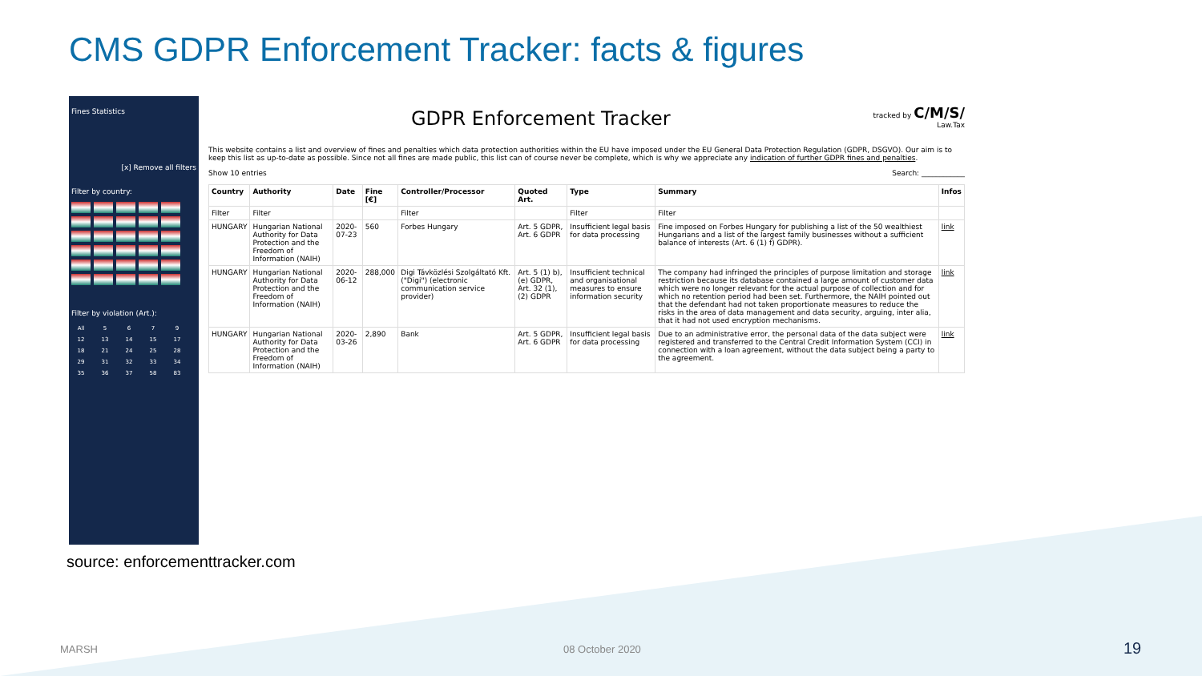CMS GDPR Enforcement Tracker: facts & figures
Fines Statistics
[x] Remove all filters
Filter by country:
Filter by violation (Art.):
All 5679 12 13 14 15 17 18 21 24 25 28 29 31 32 33 34 35 36 37 58 83
tracked by C/M/S/
Law.Tax
GDPR Enforcement Tracker
This website contains a list and overview of fines and penalties which data protection authorities within the EU have imposed under the EU General Data Protection Regulation (GDPR, DSGVO). Our aim is to keep this list as up-to-date as possible. Since not all fines are made public, this list can of course never be complete, which is why we appreciate any indication of further GDPR fines and penalties.
Show 10 entries Search: ____________
| Country | Authority | Date | Fine [€] | Controller/Processor | Quoted Art. | Type | Summary | Infos |
| --- | --- | --- | --- | --- | --- | --- | --- | --- |
| Filter | Filter | | | Filter | | Filter | Filter | |
| HUNGARY | Hungarian National Authority for Data Protection and the Freedom of Information (NAIH) | 2020-07-23 | 560 | Forbes Hungary | Art. 5 GDPR, Art. 6 GDPR | Insufficient legal basis for data processing | Fine imposed on Forbes Hungary for publishing a list of the 50 wealthiest Hungarians and a list of the largest family businesses without a sufficient balance of interests (Art. 6 (1) f) GDPR). | link |
| HUNGARY | Hungarian National Authority for Data Protection and the Freedom of Information (NAIH) | 2020-06-12 | 288,000 | Digi Távközlési Szolgáltató Kft. ("Digi") (electronic communication service provider) | Art. 5 (1) b), (e) GDPR, Art. 32 (1), (2) GDPR | Insufficient technical and organisational measures to ensure information security | The company had infringed the principles of purpose limitation and storage restriction because its database contained a large amount of customer data which were no longer relevant for the actual purpose of collection and for which no retention period had been set. Furthermore, the NAIH pointed out that the defendant had not taken proportionate measures to reduce the risks in the area of data management and data security, arguing, inter alia, that it had not used encryption mechanisms. | link |
| HUNGARY | Hungarian National Authority for Data Protection and the Freedom of Information (NAIH) | 2020-03-26 | 2,890 | Bank | Art. 5 GDPR, Art. 6 GDPR | Insufficient legal basis for data processing | Due to an administrative error, the personal data of the data subject were registered and transferred to the Central Credit Information System (CCI) in connection with a loan agreement, without the data subject being a party to the agreement. | link |
source: enforcementtracker.com
MARSH 08 October 2020 19